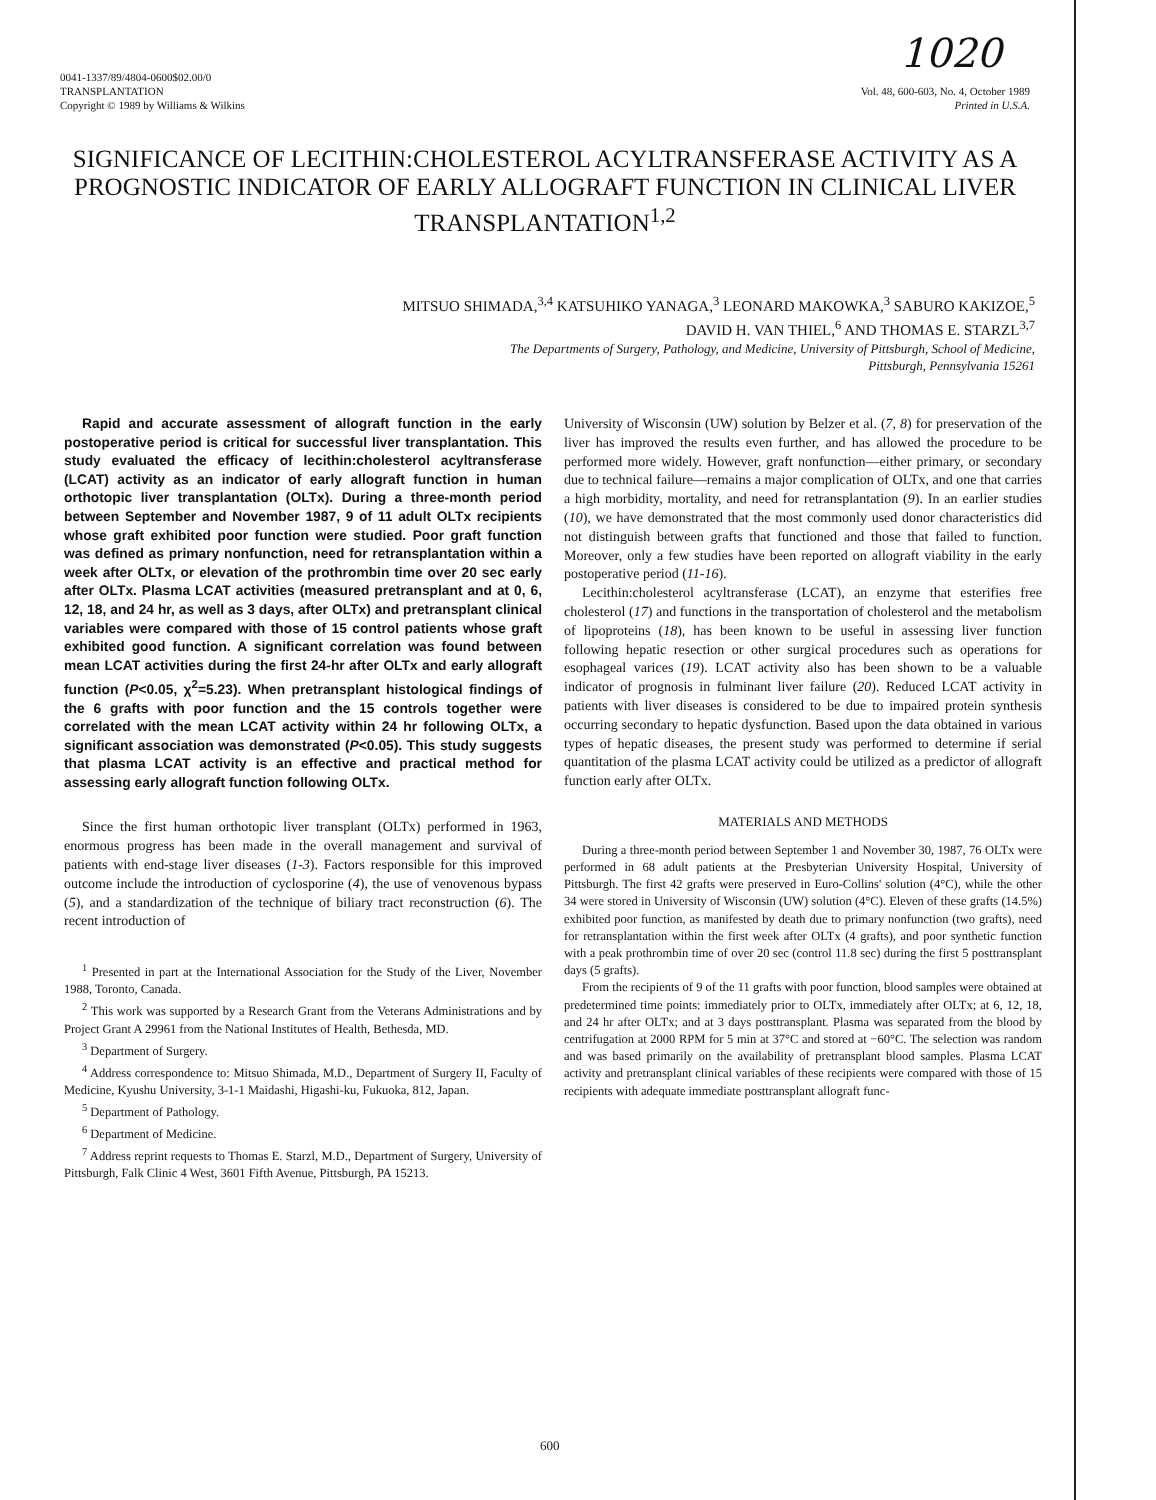1020
0041-1337/89/4804-0600$02.00/0
TRANSPLANTATION
Copyright © 1989 by Williams & Wilkins
Vol. 48, 600-603, No. 4, October 1989
Printed in U.S.A.
SIGNIFICANCE OF LECITHIN:CHOLESTEROL ACYLTRANSFERASE ACTIVITY AS A PROGNOSTIC INDICATOR OF EARLY ALLOGRAFT FUNCTION IN CLINICAL LIVER TRANSPLANTATION<sup>1,2</sup>
MITSUO SHIMADA,<sup>3,4</sup> KATSUHIKO YANAGA,<sup>3</sup> LEONARD MAKOWKA,<sup>3</sup> SABURO KAKIZOE,<sup>5</sup>
DAVID H. VAN THIEL,<sup>6</sup> AND THOMAS E. STARZL<sup>3,7</sup>
The Departments of Surgery, Pathology, and Medicine, University of Pittsburgh, School of Medicine,
Pittsburgh, Pennsylvania 15261
Rapid and accurate assessment of allograft function in the early postoperative period is critical for successful liver transplantation. This study evaluated the efficacy of lecithin:cholesterol acyltransferase (LCAT) activity as an indicator of early allograft function in human orthotopic liver transplantation (OLTx). During a three-month period between September and November 1987, 9 of 11 adult OLTx recipients whose graft exhibited poor function were studied. Poor graft function was defined as primary nonfunction, need for retransplantation within a week after OLTx, or elevation of the prothrombin time over 20 sec early after OLTx. Plasma LCAT activities (measured pretransplant and at 0, 6, 12, 18, and 24 hr, as well as 3 days, after OLTx) and pretransplant clinical variables were compared with those of 15 control patients whose graft exhibited good function. A significant correlation was found between mean LCAT activities during the first 24-hr after OLTx and early allograft function (P<0.05, χ<sup>2</sup>=5.23). When pretransplant histological findings of the 6 grafts with poor function and the 15 controls together were correlated with the mean LCAT activity within 24 hr following OLTx, a significant association was demonstrated (P<0.05). This study suggests that plasma LCAT activity is an effective and practical method for assessing early allograft function following OLTx.
Since the first human orthotopic liver transplant (OLTx) performed in 1963, enormous progress has been made in the overall management and survival of patients with end-stage liver diseases (1-3). Factors responsible for this improved outcome include the introduction of cyclosporine (4), the use of venovenous bypass (5), and a standardization of the technique of biliary tract reconstruction (6). The recent introduction of
<sup>1</sup> Presented in part at the International Association for the Study of the Liver, November 1988, Toronto, Canada.
<sup>2</sup> This work was supported by a Research Grant from the Veterans Administrations and by Project Grant A 29961 from the National Institutes of Health, Bethesda, MD.
<sup>3</sup> Department of Surgery.
<sup>4</sup> Address correspondence to: Mitsuo Shimada, M.D., Department of Surgery II, Faculty of Medicine, Kyushu University, 3-1-1 Maidashi, Higashi-ku, Fukuoka, 812, Japan.
<sup>5</sup> Department of Pathology.
<sup>6</sup> Department of Medicine.
<sup>7</sup> Address reprint requests to Thomas E. Starzl, M.D., Department of Surgery, University of Pittsburgh, Falk Clinic 4 West, 3601 Fifth Avenue, Pittsburgh, PA 15213.
University of Wisconsin (UW) solution by Belzer et al. (7, 8) for preservation of the liver has improved the results even further, and has allowed the procedure to be performed more widely. However, graft nonfunction—either primary, or secondary due to technical failure—remains a major complication of OLTx, and one that carries a high morbidity, mortality, and need for retransplantation (9). In an earlier studies (10), we have demonstrated that the most commonly used donor characteristics did not distinguish between grafts that functioned and those that failed to function. Moreover, only a few studies have been reported on allograft viability in the early postoperative period (11-16).
Lecithin:cholesterol acyltransferase (LCAT), an enzyme that esterifies free cholesterol (17) and functions in the transportation of cholesterol and the metabolism of lipoproteins (18), has been known to be useful in assessing liver function following hepatic resection or other surgical procedures such as operations for esophageal varices (19). LCAT activity also has been shown to be a valuable indicator of prognosis in fulminant liver failure (20). Reduced LCAT activity in patients with liver diseases is considered to be due to impaired protein synthesis occurring secondary to hepatic dysfunction. Based upon the data obtained in various types of hepatic diseases, the present study was performed to determine if serial quantitation of the plasma LCAT activity could be utilized as a predictor of allograft function early after OLTx.
MATERIALS AND METHODS
During a three-month period between September 1 and November 30, 1987, 76 OLTx were performed in 68 adult patients at the Presbyterian University Hospital, University of Pittsburgh. The first 42 grafts were preserved in Euro-Collins' solution (4°C), while the other 34 were stored in University of Wisconsin (UW) solution (4°C). Eleven of these grafts (14.5%) exhibited poor function, as manifested by death due to primary nonfunction (two grafts), need for retransplantation within the first week after OLTx (4 grafts), and poor synthetic function with a peak prothrombin time of over 20 sec (control 11.8 sec) during the first 5 posttransplant days (5 grafts).
From the recipients of 9 of the 11 grafts with poor function, blood samples were obtained at predetermined time points: immediately prior to OLTx, immediately after OLTx; at 6, 12, 18, and 24 hr after OLTx; and at 3 days posttransplant. Plasma was separated from the blood by centrifugation at 2000 RPM for 5 min at 37°C and stored at −60°C. The selection was random and was based primarily on the availability of pretransplant blood samples. Plasma LCAT activity and pretransplant clinical variables of these recipients were compared with those of 15 recipients with adequate immediate posttransplant allograft func-
600